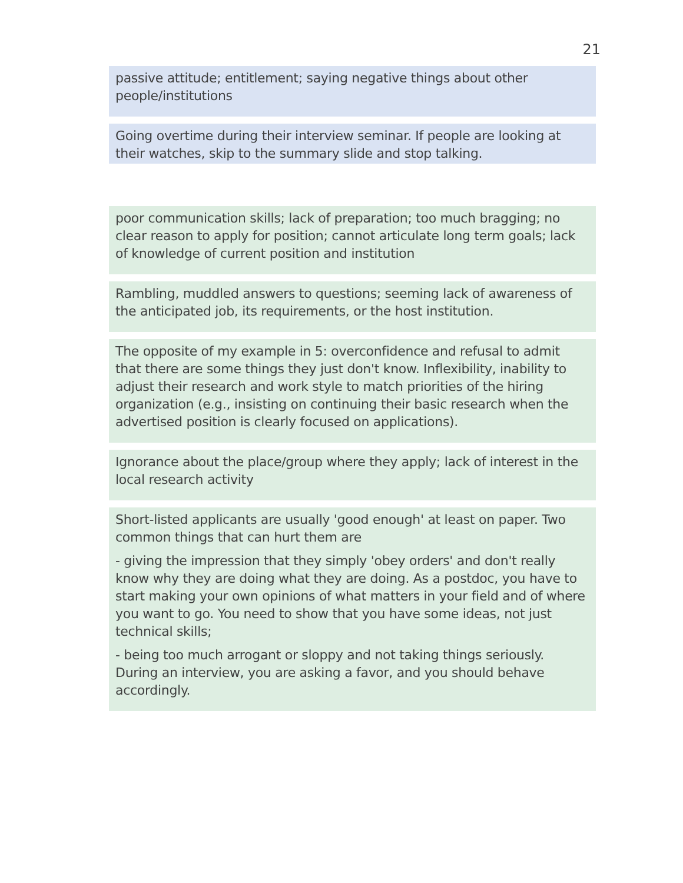21
passive attitude; entitlement; saying negative things about other people/institutions
Going overtime during their interview seminar. If people are looking at their watches, skip to the summary slide and stop talking.
poor communication skills; lack of preparation; too much bragging; no clear reason to apply for position; cannot articulate long term goals; lack of knowledge of current position and institution
Rambling, muddled answers to questions; seeming lack of awareness of the anticipated job, its requirements, or the host institution.
The opposite of my example in 5: overconfidence and refusal to admit that there are some things they just don't know. Inflexibility, inability to adjust their research and work style to match priorities of the hiring organization (e.g., insisting on continuing their basic research when the advertised position is clearly focused on applications).
Ignorance about the place/group where they apply; lack of interest in the local research activity
Short-listed applicants are usually 'good enough' at least on paper. Two common things that can hurt them are
- giving the impression that they simply 'obey orders' and don't really know why they are doing what they are doing. As a postdoc, you have to start making your own opinions of what matters in your field and of where you want to go. You need to show that you have some ideas, not just technical skills;
- being too much arrogant or sloppy and not taking things seriously. During an interview, you are asking a favor, and you should behave accordingly.